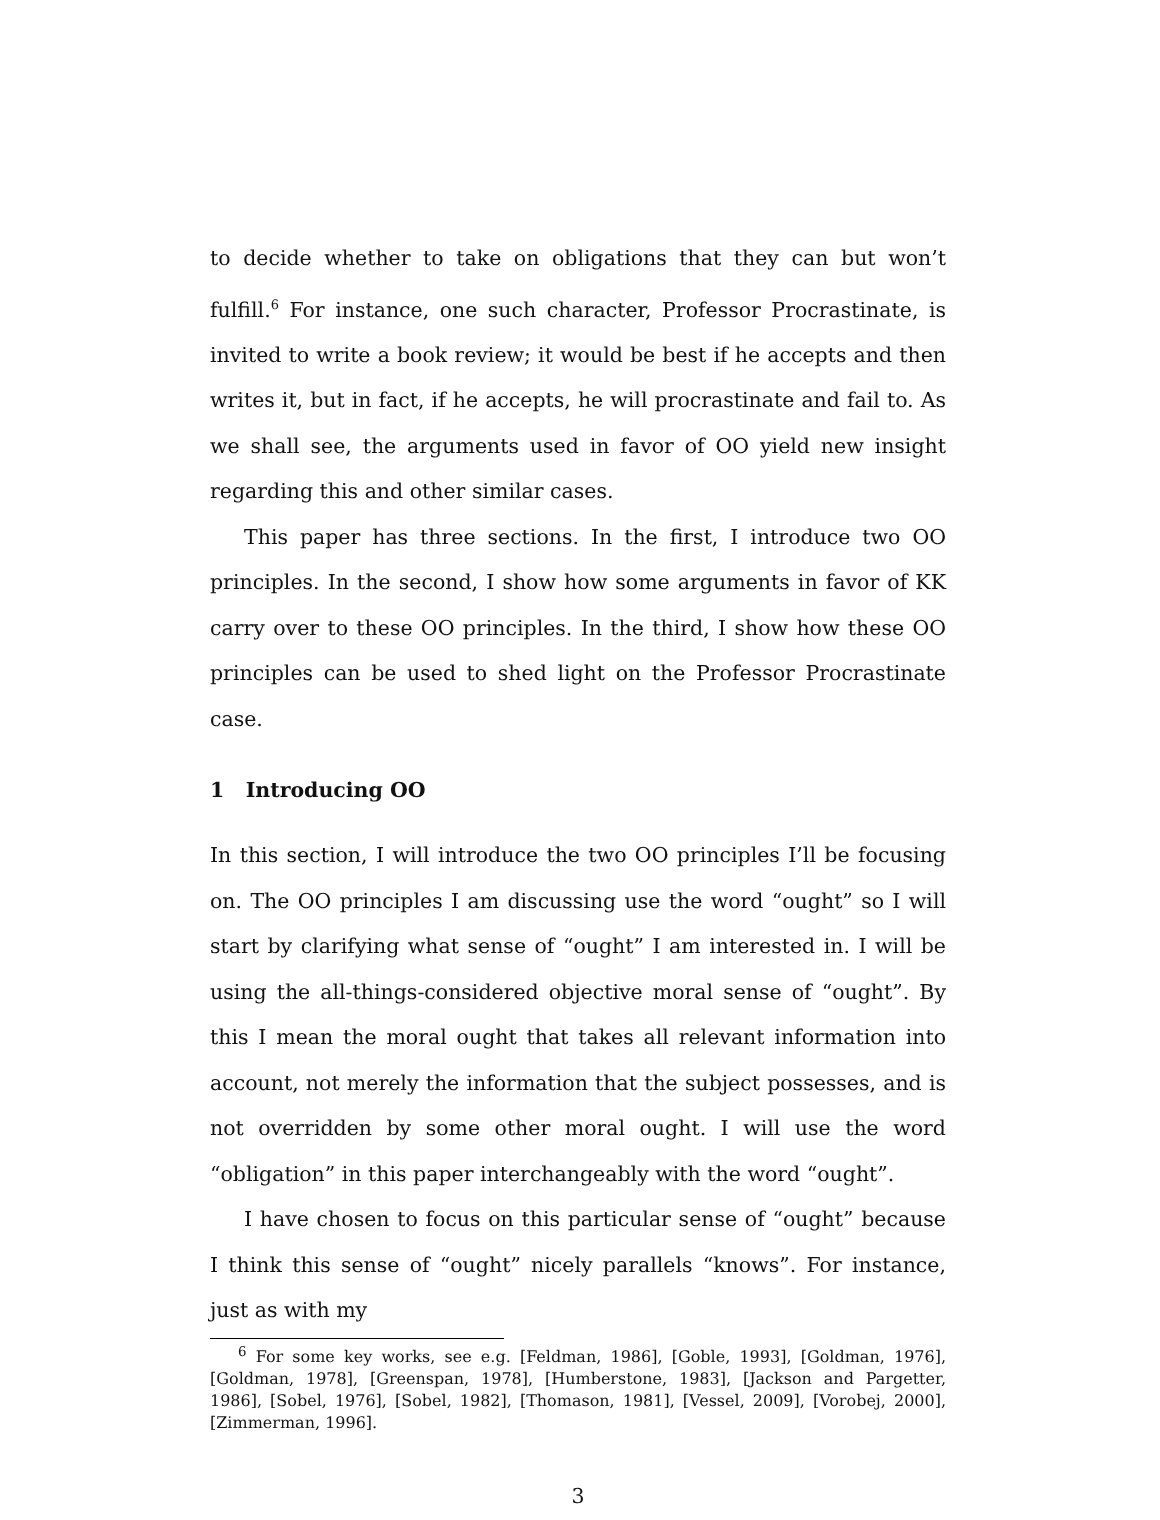to decide whether to take on obligations that they can but won’t fulfill.<sup>6</sup> For instance, one such character, Professor Procrastinate, is invited to write a book review; it would be best if he accepts and then writes it, but in fact, if he accepts, he will procrastinate and fail to. As we shall see, the arguments used in favor of OO yield new insight regarding this and other similar cases.
This paper has three sections. In the first, I introduce two OO principles. In the second, I show how some arguments in favor of KK carry over to these OO principles. In the third, I show how these OO principles can be used to shed light on the Professor Procrastinate case.
1 Introducing OO
In this section, I will introduce the two OO principles I’ll be focusing on. The OO principles I am discussing use the word “ought” so I will start by clarifying what sense of “ought” I am interested in. I will be using the all-things-considered objective moral sense of “ought”. By this I mean the moral ought that takes all relevant information into account, not merely the information that the subject possesses, and is not overridden by some other moral ought. I will use the word “obligation” in this paper interchangeably with the word “ought”.
I have chosen to focus on this particular sense of “ought” because I think this sense of “ought” nicely parallels “knows”. For instance, just as with my
<sup>6</sup> For some key works, see e.g. [Feldman, 1986], [Goble, 1993], [Goldman, 1976], [Goldman, 1978], [Greenspan, 1978], [Humberstone, 1983], [Jackson and Pargetter, 1986], [Sobel, 1976], [Sobel, 1982], [Thomason, 1981], [Vessel, 2009], [Vorobej, 2000], [Zimmerman, 1996].
3